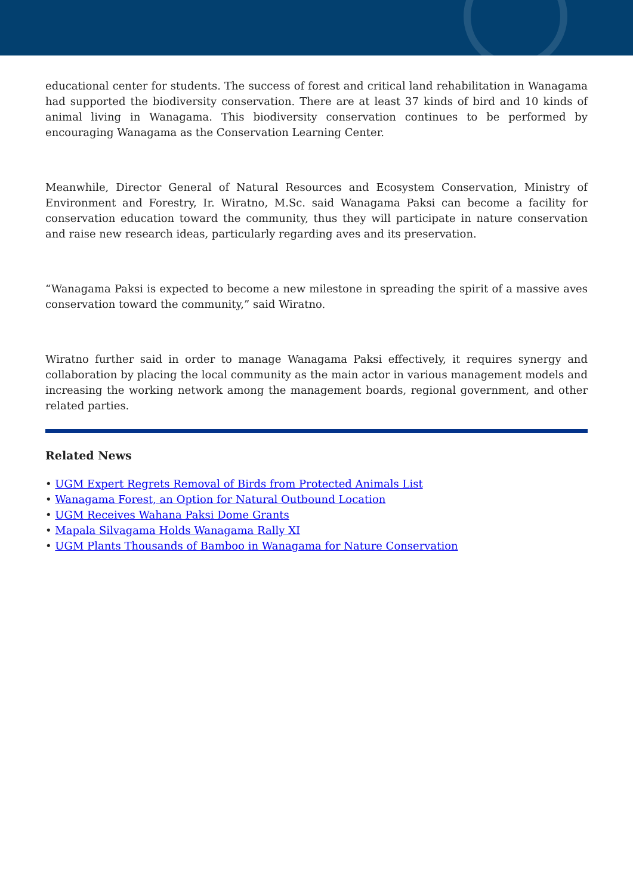educational center for students. The success of forest and critical land rehabilitation in Wanagama had supported the biodiversity conservation. There are at least 37 kinds of bird and 10 kinds of animal living in Wanagama. This biodiversity conservation continues to be performed by encouraging Wanagama as the Conservation Learning Center.
Meanwhile, Director General of Natural Resources and Ecosystem Conservation, Ministry of Environment and Forestry, Ir. Wiratno, M.Sc. said Wanagama Paksi can become a facility for conservation education toward the community, thus they will participate in nature conservation and raise new research ideas, particularly regarding aves and its preservation.
“Wanagama Paksi is expected to become a new milestone in spreading the spirit of a massive aves conservation toward the community,” said Wiratno.
Wiratno further said in order to manage Wanagama Paksi effectively, it requires synergy and collaboration by placing the local community as the main actor in various management models and increasing the working network among the management boards, regional government, and other related parties.
Related News
• UGM Expert Regrets Removal of Birds from Protected Animals List
• Wanagama Forest, an Option for Natural Outbound Location
• UGM Receives Wahana Paksi Dome Grants
• Mapala Silvagama Holds Wanagama Rally XI
• UGM Plants Thousands of Bamboo in Wanagama for Nature Conservation